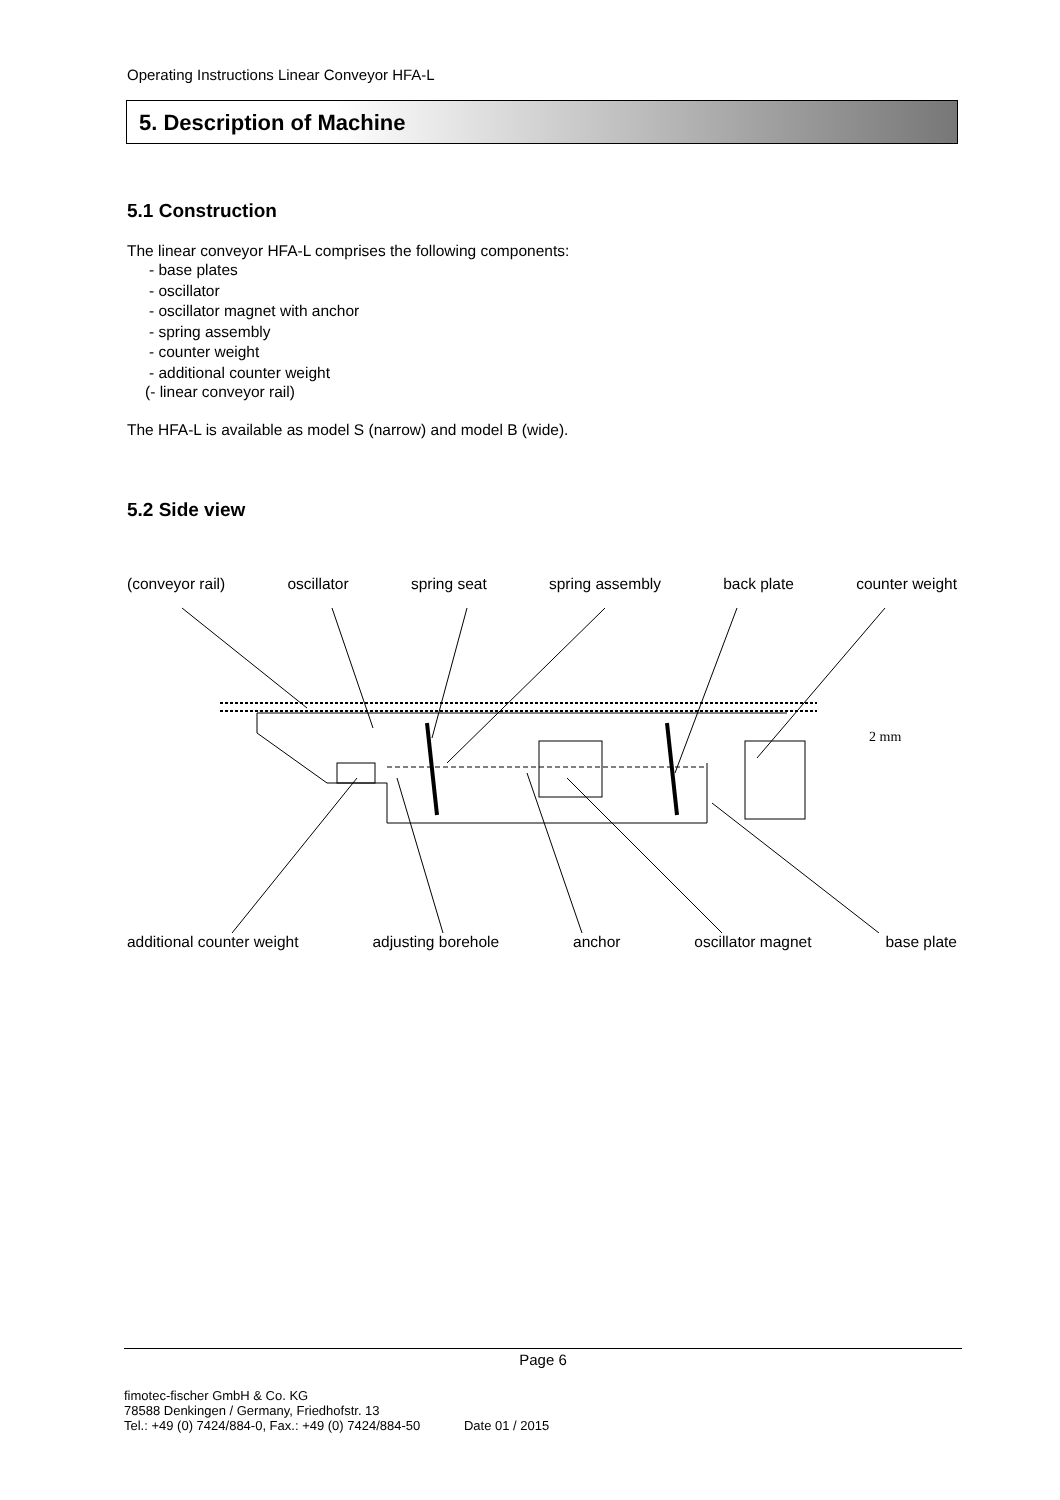Operating Instructions Linear Conveyor HFA-L
5. Description of Machine
5.1 Construction
The linear conveyor HFA-L comprises the following components:
- base plates
- oscillator
- oscillator magnet with anchor
- spring assembly
- counter weight
- additional counter weight
(- linear conveyor rail)
The HFA-L is available as model S (narrow) and model B (wide).
5.2 Side view
(conveyor rail) oscillator spring seat spring assembly back plate counter weight
2 mm
additional counter weight adjusting borehole anchor oscillator magnet base plate
Page 6
fimotec-fischer GmbH & Co. KG
78588 Denkingen / Germany, Friedhofstr. 13
Tel.: +49 (0) 7424/884-0, Fax.: +49 (0) 7424/884-50 Date 01 / 2015